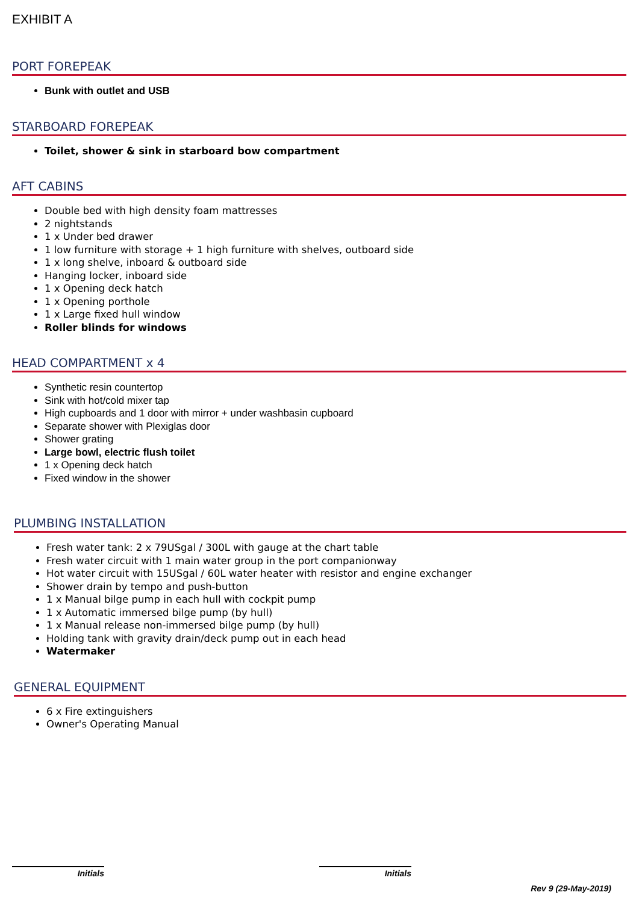EXHIBIT A
PORT FOREPEAK
Bunk with outlet and USB
STARBOARD FOREPEAK
Toilet, shower & sink in starboard bow compartment
AFT CABINS
Double bed with high density foam mattresses
2 nightstands
1 x Under bed drawer
1 low furniture with storage + 1 high furniture with shelves, outboard side
1 x long shelve, inboard & outboard side
Hanging locker, inboard side
1 x Opening deck hatch
1 x Opening porthole
1 x Large fixed hull window
Roller blinds for windows
HEAD COMPARTMENT x 4
Synthetic resin countertop
Sink with hot/cold mixer tap
High cupboards and 1 door with mirror + under washbasin cupboard
Separate shower with Plexiglas door
Shower grating
Large bowl, electric flush toilet
1 x Opening deck hatch
Fixed window in the shower
PLUMBING INSTALLATION
Fresh water tank: 2 x 79USgal / 300L with gauge at the chart table
Fresh water circuit with 1 main water group in the port companionway
Hot water circuit with 15USgal / 60L water heater with resistor and engine exchanger
Shower drain by tempo and push-button
1 x Manual bilge pump in each hull with cockpit pump
1 x Automatic immersed bilge pump (by hull)
1 x Manual release non-immersed bilge pump (by hull)
Holding tank with gravity drain/deck pump out in each head
Watermaker
GENERAL EQUIPMENT
6 x Fire extinguishers
Owner's Operating Manual
Initials Initials
Rev 9 (29-May-2019)